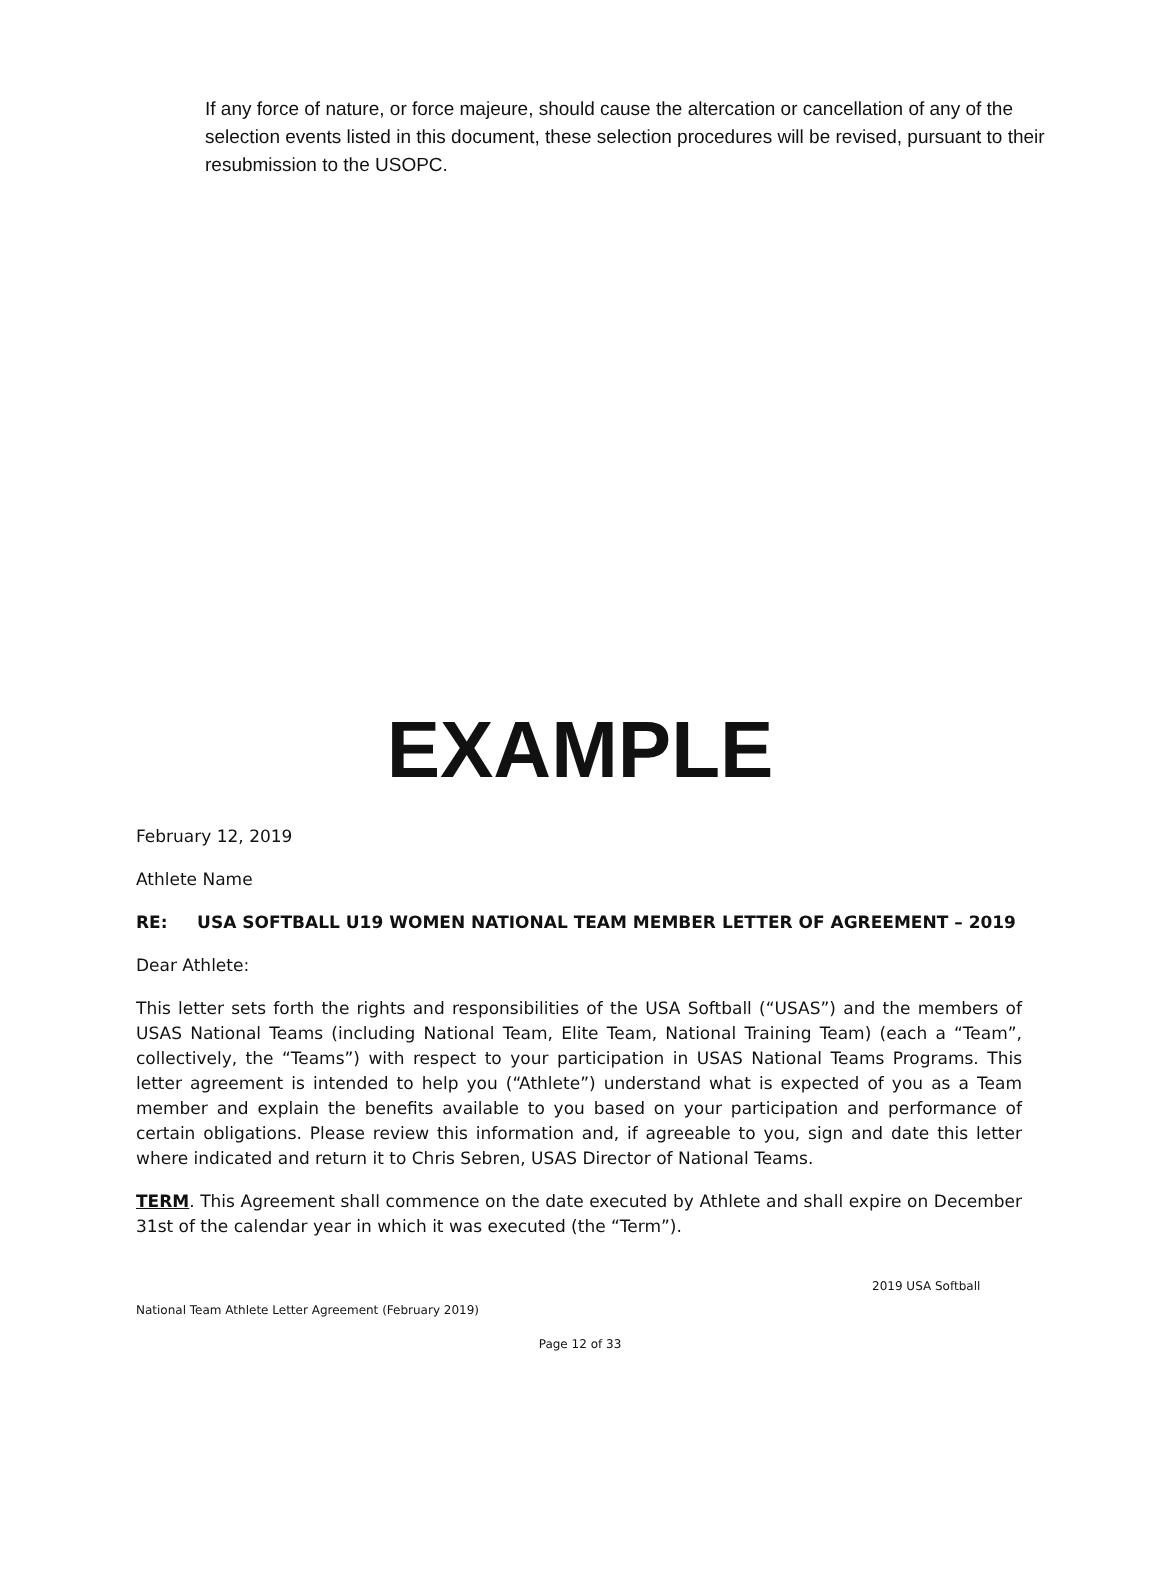If any force of nature, or force majeure, should cause the altercation or cancellation of any of the selection events listed in this document, these selection procedures will be revised, pursuant to their resubmission to the USOPC.
EXAMPLE
February 12, 2019
Athlete Name
RE: USA SOFTBALL U19 WOMEN NATIONAL TEAM MEMBER LETTER OF AGREEMENT – 2019
Dear Athlete:
This letter sets forth the rights and responsibilities of the USA Softball (“USAS”) and the members of USAS National Teams (including National Team, Elite Team, National Training Team) (each a “Team”, collectively, the “Teams”) with respect to your participation in USAS National Teams Programs. This letter agreement is intended to help you (“Athlete”) understand what is expected of you as a Team member and explain the benefits available to you based on your participation and performance of certain obligations. Please review this information and, if agreeable to you, sign and date this letter where indicated and return it to Chris Sebren, USAS Director of National Teams.
TERM. This Agreement shall commence on the date executed by Athlete and shall expire on December 31st of the calendar year in which it was executed (the “Term”).
2019 USA Softball
National Team Athlete Letter Agreement (February 2019)
Page 12 of 33